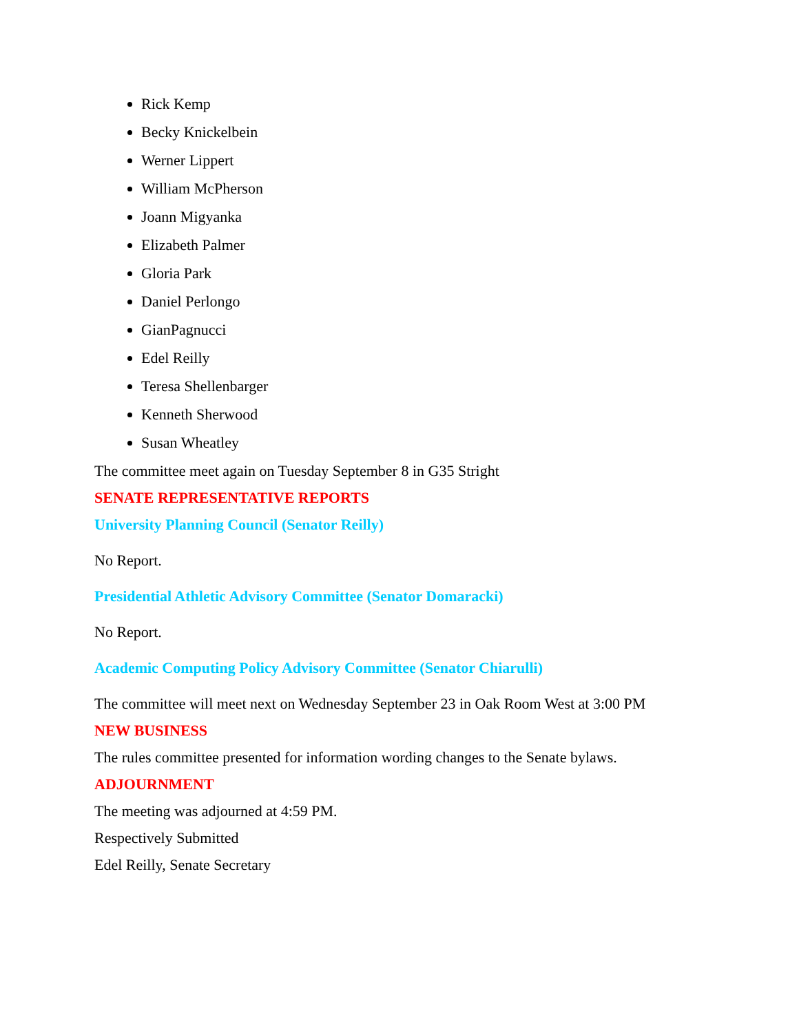Rick Kemp
Becky Knickelbein
Werner Lippert
William McPherson
Joann Migyanka
Elizabeth Palmer
Gloria Park
Daniel Perlongo
GianPagnucci
Edel Reilly
Teresa Shellenbarger
Kenneth Sherwood
Susan Wheatley
The committee meet again on Tuesday September 8 in G35 Stright
SENATE REPRESENTATIVE REPORTS
University Planning Council (Senator Reilly)
No Report.
Presidential Athletic Advisory Committee (Senator Domaracki)
No Report.
Academic Computing Policy Advisory Committee (Senator Chiarulli)
The committee will meet next on Wednesday September 23 in Oak Room West at 3:00 PM
NEW BUSINESS
The rules committee presented for information wording changes to the Senate bylaws.
ADJOURNMENT
The meeting was adjourned at 4:59 PM.
Respectively Submitted
Edel Reilly, Senate Secretary